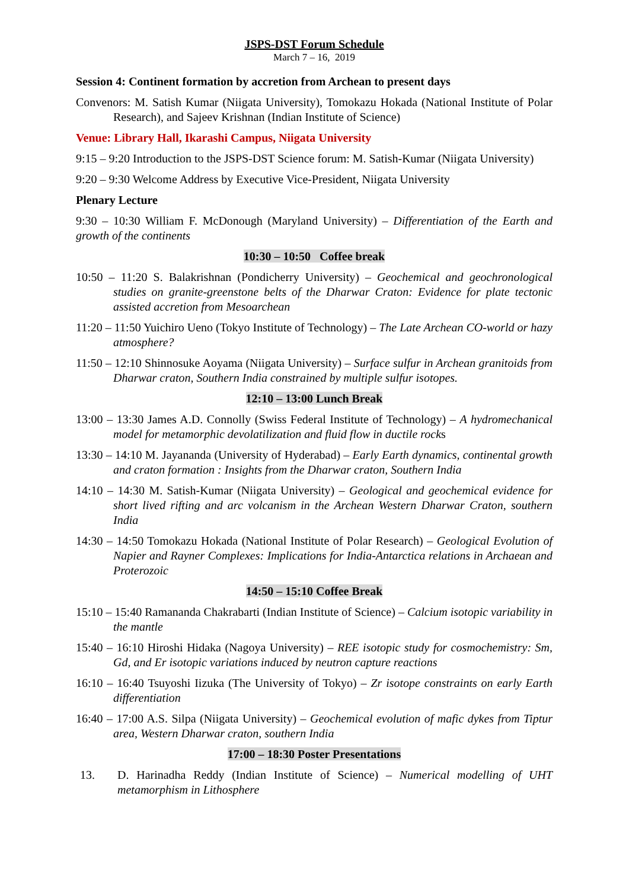JSPS-DST Forum Schedule
March 7 – 16, 2019
Session 4: Continent formation by accretion from Archean to present days
Convenors: M. Satish Kumar (Niigata University), Tomokazu Hokada (National Institute of Polar Research), and Sajeev Krishnan (Indian Institute of Science)
Venue: Library Hall, Ikarashi Campus, Niigata University
9:15 – 9:20 Introduction to the JSPS-DST Science forum: M. Satish-Kumar (Niigata University)
9:20 – 9:30 Welcome Address by Executive Vice-President, Niigata University
Plenary Lecture
9:30 – 10:30 William F. McDonough (Maryland University) – Differentiation of the Earth and growth of the continents
10:30 – 10:50 Coffee break
10:50 – 11:20 S. Balakrishnan (Pondicherry University) – Geochemical and geochronological studies on granite-greenstone belts of the Dharwar Craton: Evidence for plate tectonic assisted accretion from Mesoarchean
11:20 – 11:50 Yuichiro Ueno (Tokyo Institute of Technology) – The Late Archean CO-world or hazy atmosphere?
11:50 – 12:10 Shinnosuke Aoyama (Niigata University) – Surface sulfur in Archean granitoids from Dharwar craton, Southern India constrained by multiple sulfur isotopes.
12:10 – 13:00 Lunch Break
13:00 – 13:30 James A.D. Connolly (Swiss Federal Institute of Technology) – A hydromechanical model for metamorphic devolatilization and fluid flow in ductile rocks
13:30 – 14:10 M. Jayananda (University of Hyderabad) – Early Earth dynamics, continental growth and craton formation : Insights from the Dharwar craton, Southern India
14:10 – 14:30 M. Satish-Kumar (Niigata University) – Geological and geochemical evidence for short lived rifting and arc volcanism in the Archean Western Dharwar Craton, southern India
14:30 – 14:50 Tomokazu Hokada (National Institute of Polar Research) – Geological Evolution of Napier and Rayner Complexes: Implications for India-Antarctica relations in Archaean and Proterozoic
14:50 – 15:10 Coffee Break
15:10 – 15:40 Ramananda Chakrabarti (Indian Institute of Science) – Calcium isotopic variability in the mantle
15:40 – 16:10 Hiroshi Hidaka (Nagoya University) – REE isotopic study for cosmochemistry: Sm, Gd, and Er isotopic variations induced by neutron capture reactions
16:10 – 16:40 Tsuyoshi Iizuka (The University of Tokyo) – Zr isotope constraints on early Earth differentiation
16:40 – 17:00 A.S. Silpa (Niigata University) – Geochemical evolution of mafic dykes from Tiptur area, Western Dharwar craton, southern India
17:00 – 18:30 Poster Presentations
13. D. Harinadha Reddy (Indian Institute of Science) – Numerical modelling of UHT metamorphism in Lithosphere